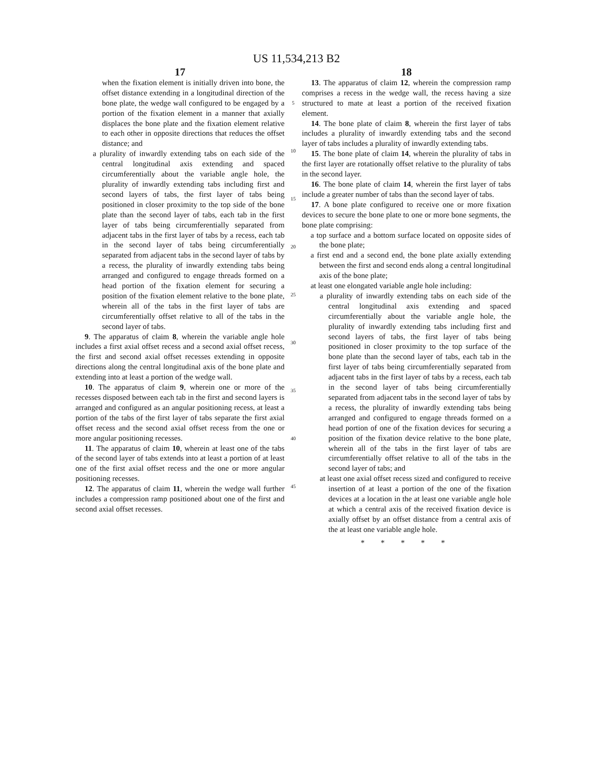US 11,534,213 B2
17
when the fixation element is initially driven into bone, the offset distance extending in a longitudinal direction of the bone plate, the wedge wall configured to be engaged by a portion of the fixation element in a manner that axially displaces the bone plate and the fixation element relative to each other in opposite directions that reduces the offset distance; and
a plurality of inwardly extending tabs on each side of the central longitudinal axis extending and spaced circumferentially about the variable angle hole, the plurality of inwardly extending tabs including first and second layers of tabs, the first layer of tabs being positioned in closer proximity to the top side of the bone plate than the second layer of tabs, each tab in the first layer of tabs being circumferentially separated from adjacent tabs in the first layer of tabs by a recess, each tab in the second layer of tabs being circumferentially separated from adjacent tabs in the second layer of tabs by a recess, the plurality of inwardly extending tabs being arranged and configured to engage threads formed on a head portion of the fixation element for securing a position of the fixation element relative to the bone plate, wherein all of the tabs in the first layer of tabs are circumferentially offset relative to all of the tabs in the second layer of tabs.
9. The apparatus of claim 8, wherein the variable angle hole includes a first axial offset recess and a second axial offset recess, the first and second axial offset recesses extending in opposite directions along the central longitudinal axis of the bone plate and extending into at least a portion of the wedge wall.
10. The apparatus of claim 9, wherein one or more of the recesses disposed between each tab in the first and second layers is arranged and configured as an angular positioning recess, at least a portion of the tabs of the first layer of tabs separate the first axial offset recess and the second axial offset recess from the one or more angular positioning recesses.
11. The apparatus of claim 10, wherein at least one of the tabs of the second layer of tabs extends into at least a portion of at least one of the first axial offset recess and the one or more angular positioning recesses.
12. The apparatus of claim 11, wherein the wedge wall further includes a compression ramp positioned about one of the first and second axial offset recesses.
5
10
15
20
25
30
35
40
45
18
13. The apparatus of claim 12, wherein the compression ramp comprises a recess in the wedge wall, the recess having a size structured to mate at least a portion of the received fixation element.
14. The bone plate of claim 8, wherein the first layer of tabs includes a plurality of inwardly extending tabs and the second layer of tabs includes a plurality of inwardly extending tabs.
15. The bone plate of claim 14, wherein the plurality of tabs in the first layer are rotationally offset relative to the plurality of tabs in the second layer.
16. The bone plate of claim 14, wherein the first layer of tabs include a greater number of tabs than the second layer of tabs.
17. A bone plate configured to receive one or more fixation devices to secure the bone plate to one or more bone segments, the bone plate comprising:
a top surface and a bottom surface located on opposite sides of the bone plate;
a first end and a second end, the bone plate axially extending between the first and second ends along a central longitudinal axis of the bone plate;
at least one elongated variable angle hole including:
a plurality of inwardly extending tabs on each side of the central longitudinal axis extending and spaced circumferentially about the variable angle hole, the plurality of inwardly extending tabs including first and second layers of tabs, the first layer of tabs being positioned in closer proximity to the top surface of the bone plate than the second layer of tabs, each tab in the first layer of tabs being circumferentially separated from adjacent tabs in the first layer of tabs by a recess, each tab in the second layer of tabs being circumferentially separated from adjacent tabs in the second layer of tabs by a recess, the plurality of inwardly extending tabs being arranged and configured to engage threads formed on a head portion of one of the fixation devices for securing a position of the fixation device relative to the bone plate, wherein all of the tabs in the first layer of tabs are circumferentially offset relative to all of the tabs in the second layer of tabs; and
at least one axial offset recess sized and configured to receive insertion of at least a portion of the one of the fixation devices at a location in the at least one variable angle hole at which a central axis of the received fixation device is axially offset by an offset distance from a central axis of the at least one variable angle hole.
* * * * *